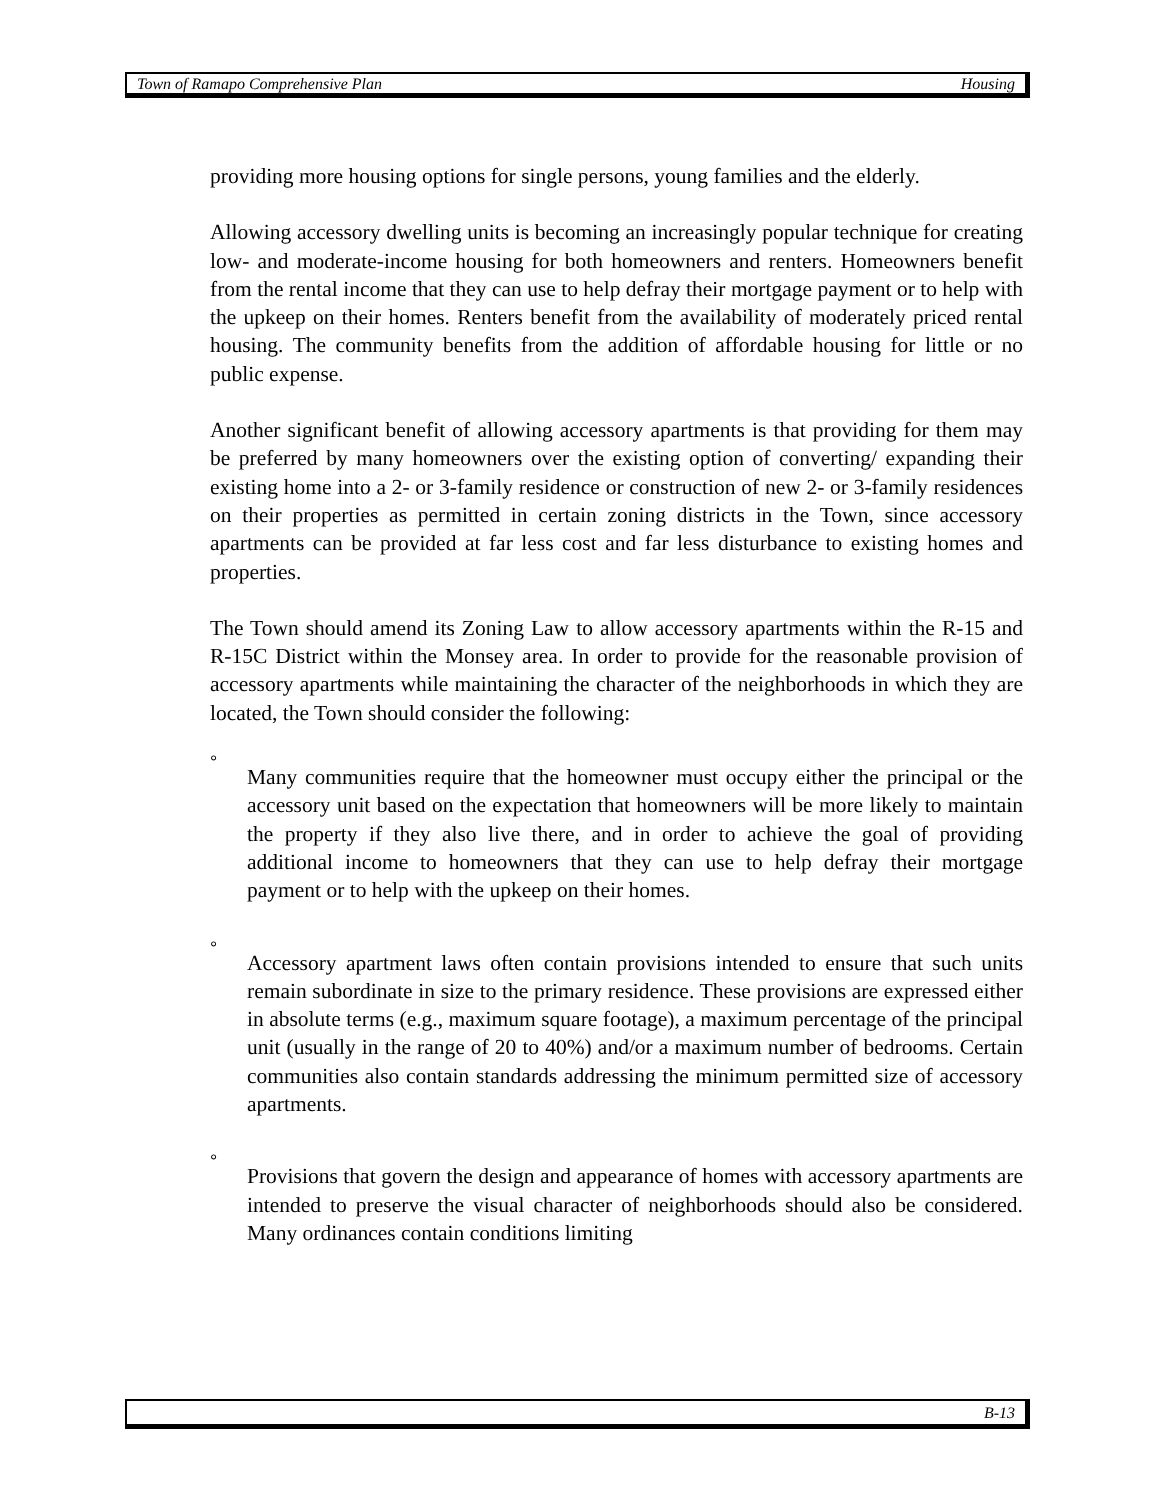Town of Ramapo Comprehensive Plan Housing
providing more housing options for single persons, young families and the elderly.
Allowing accessory dwelling units is becoming an increasingly popular technique for creating low- and moderate-income housing for both homeowners and renters. Homeowners benefit from the rental income that they can use to help defray their mortgage payment or to help with the upkeep on their homes. Renters benefit from the availability of moderately priced rental housing. The community benefits from the addition of affordable housing for little or no public expense.
Another significant benefit of allowing accessory apartments is that providing for them may be preferred by many homeowners over the existing option of converting/ expanding their existing home into a 2- or 3-family residence or construction of new 2- or 3-family residences on their properties as permitted in certain zoning districts in the Town, since accessory apartments can be provided at far less cost and far less disturbance to existing homes and properties.
The Town should amend its Zoning Law to allow accessory apartments within the R-15 and R-15C District within the Monsey area. In order to provide for the reasonable provision of accessory apartments while maintaining the character of the neighborhoods in which they are located, the Town should consider the following:
° Many communities require that the homeowner must occupy either the principal or the accessory unit based on the expectation that homeowners will be more likely to maintain the property if they also live there, and in order to achieve the goal of providing additional income to homeowners that they can use to help defray their mortgage payment or to help with the upkeep on their homes.
° Accessory apartment laws often contain provisions intended to ensure that such units remain subordinate in size to the primary residence. These provisions are expressed either in absolute terms (e.g., maximum square footage), a maximum percentage of the principal unit (usually in the range of 20 to 40%) and/or a maximum number of bedrooms. Certain communities also contain standards addressing the minimum permitted size of accessory apartments.
° Provisions that govern the design and appearance of homes with accessory apartments are intended to preserve the visual character of neighborhoods should also be considered. Many ordinances contain conditions limiting
B-13